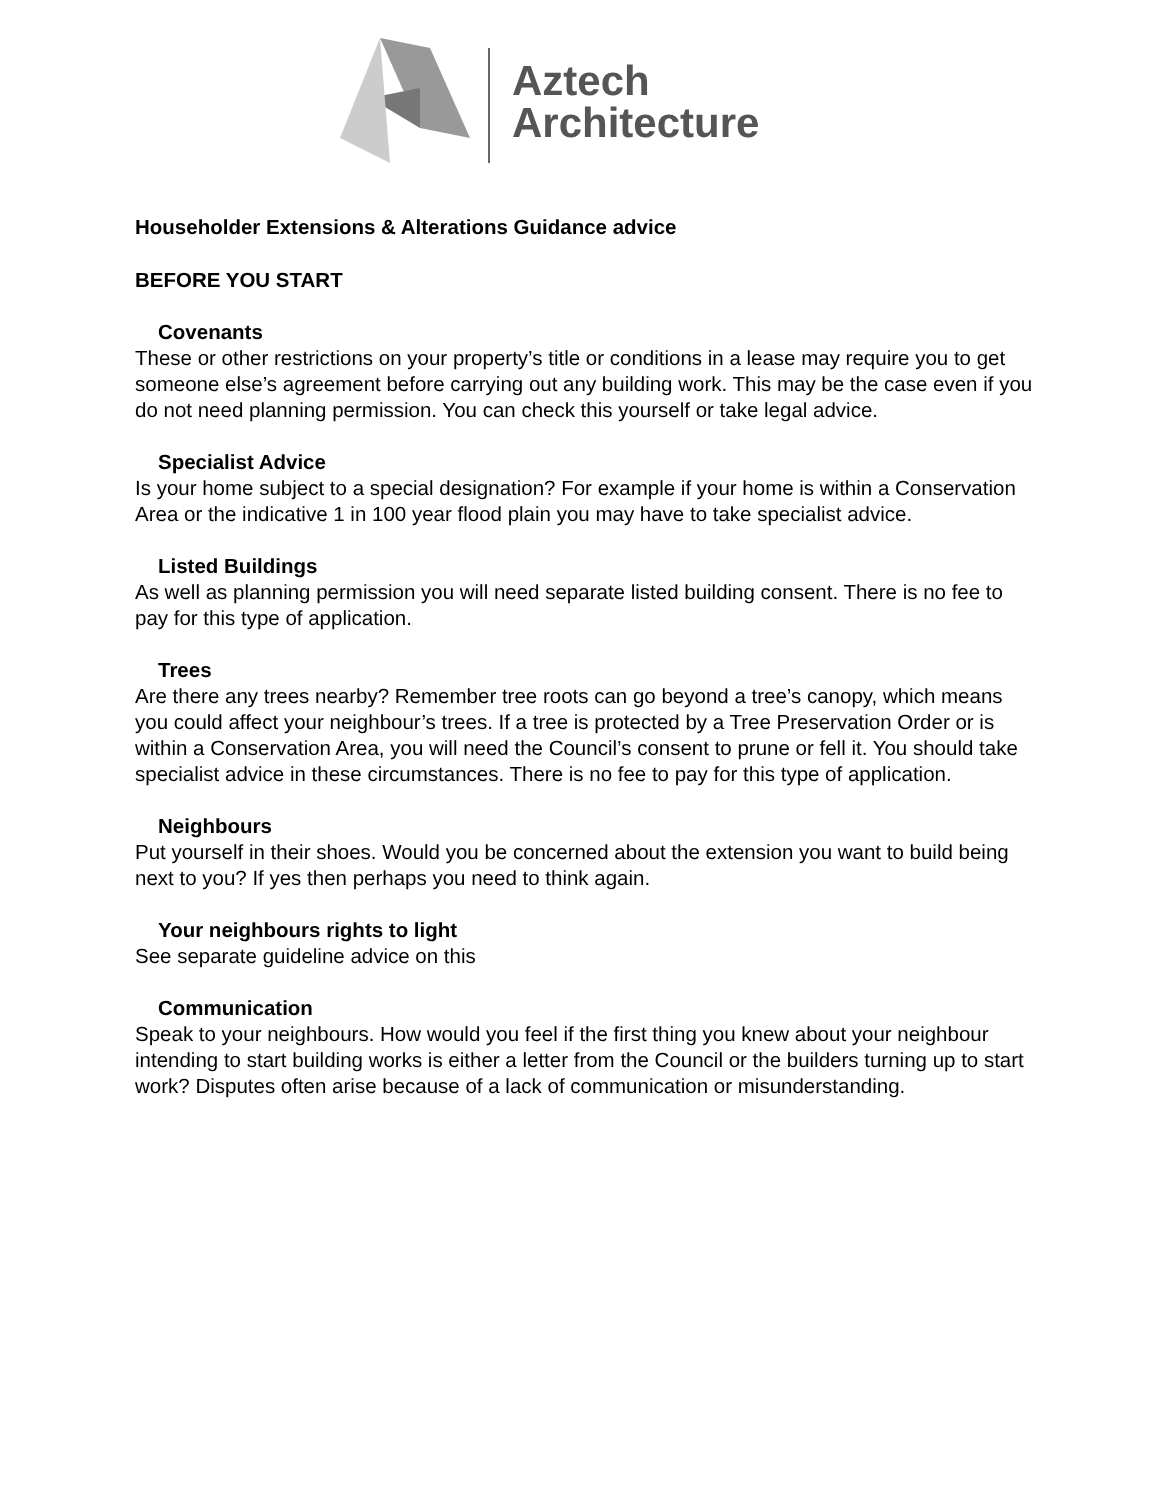Aztech
Architecture
Householder Extensions & Alterations Guidance advice
BEFORE YOU START
Covenants
These or other restrictions on your property’s title or conditions in a lease may require you to get someone else’s agreement before carrying out any building work. This may be the case even if you do not need planning permission. You can check this yourself or take legal advice.
Specialist Advice
Is your home subject to a special designation? For example if your home is within a Conservation Area or the indicative 1 in 100 year flood plain you may have to take specialist advice.
Listed Buildings
As well as planning permission you will need separate listed building consent. There is no fee to pay for this type of application.
Trees
Are there any trees nearby? Remember tree roots can go beyond a tree’s canopy, which means you could affect your neighbour’s trees. If a tree is protected by a Tree Preservation Order or is within a Conservation Area, you will need the Council’s consent to prune or fell it. You should take specialist advice in these circumstances. There is no fee to pay for this type of application.
Neighbours
Put yourself in their shoes. Would you be concerned about the extension you want to build being next to you? If yes then perhaps you need to think again.
Your neighbours rights to light
See separate guideline advice on this
Communication
Speak to your neighbours. How would you feel if the first thing you knew about your neighbour intending to start building works is either a letter from the Council or the builders turning up to start work? Disputes often arise because of a lack of communication or misunderstanding.